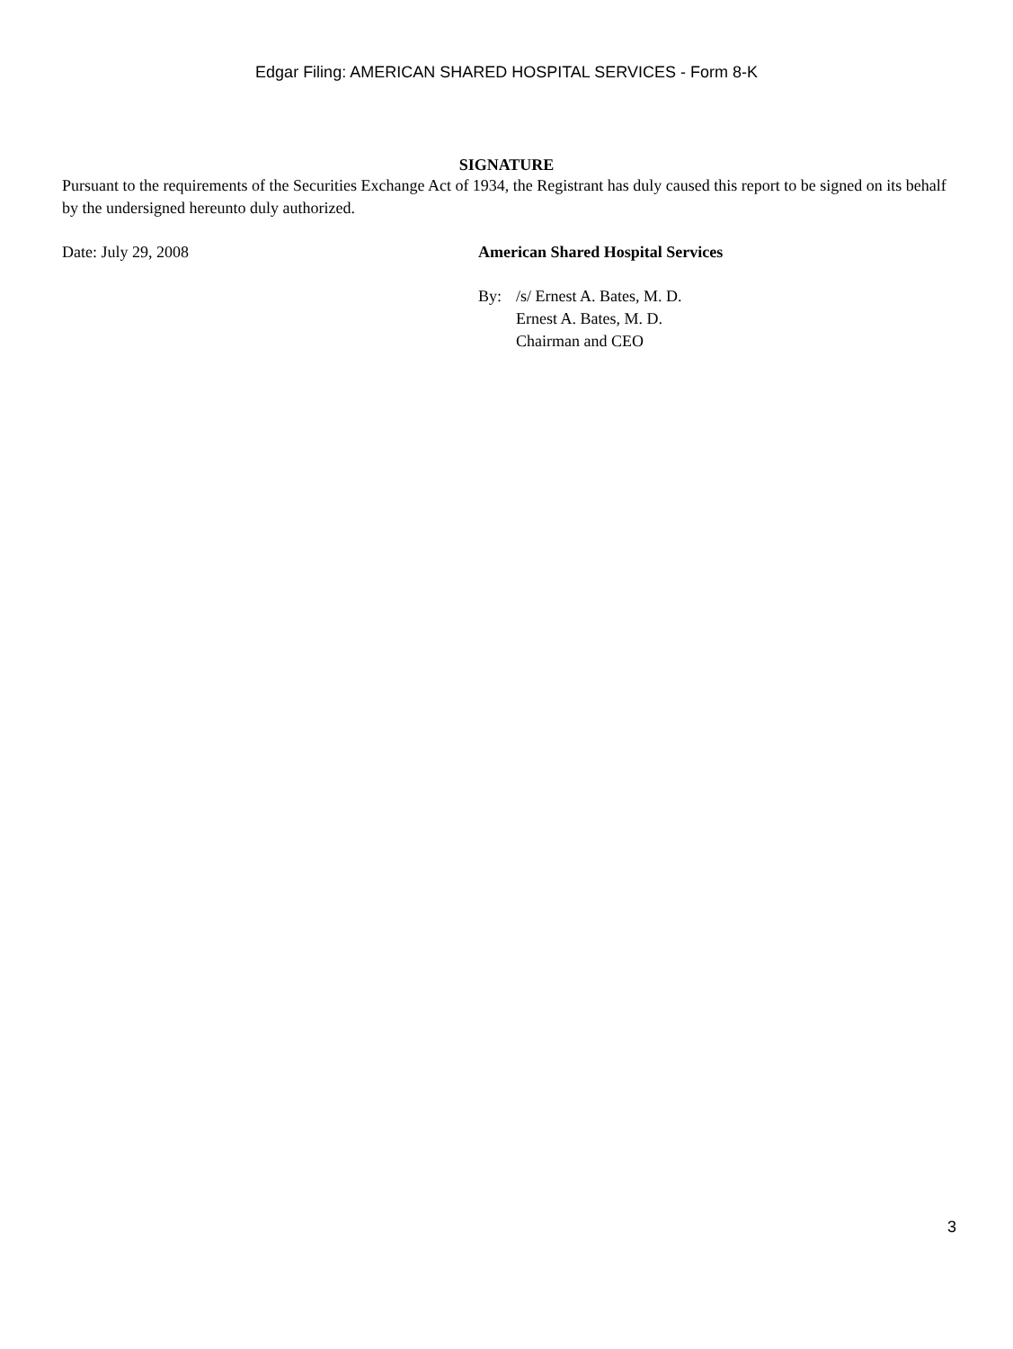Edgar Filing: AMERICAN SHARED HOSPITAL SERVICES - Form 8-K
SIGNATURE
Pursuant to the requirements of the Securities Exchange Act of 1934, the Registrant has duly caused this report to be signed on its behalf by the undersigned hereunto duly authorized.
Date: July 29, 2008 American Shared Hospital Services
By: /s/ Ernest A. Bates, M. D.
Ernest A. Bates, M. D.
Chairman and CEO
3